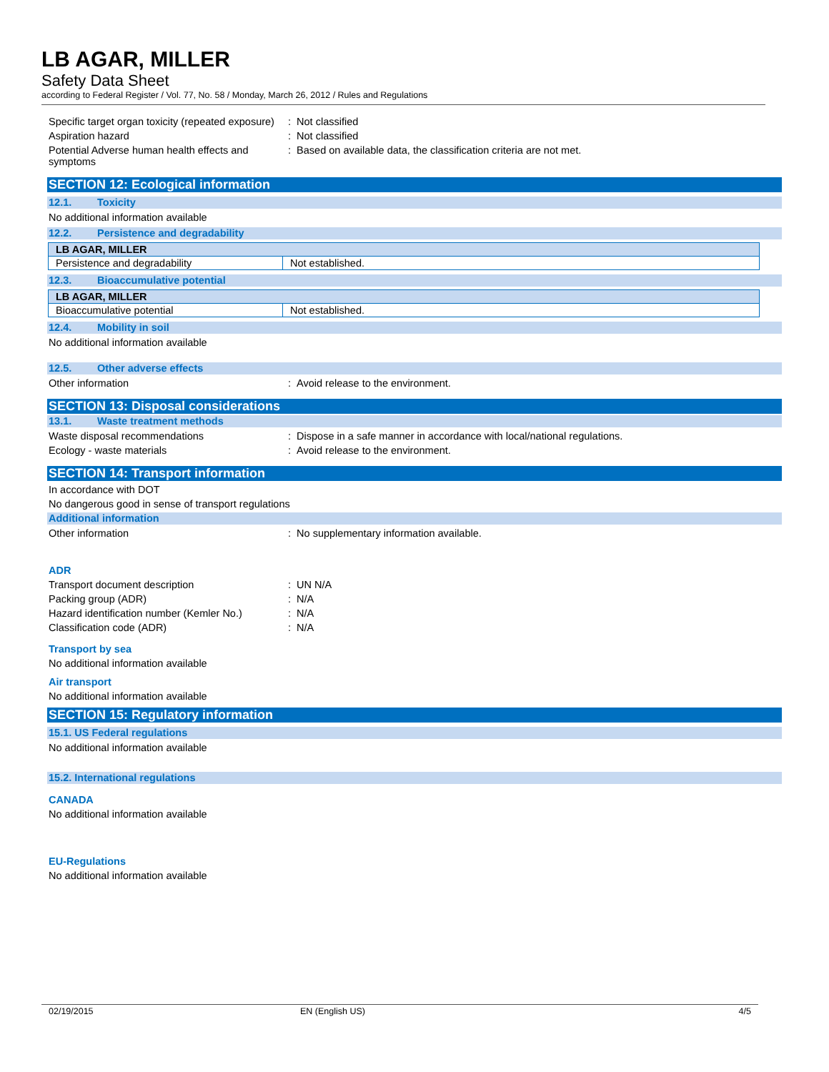LB AGAR, MILLER
Safety Data Sheet
according to Federal Register / Vol. 77, No. 58 / Monday, March 26, 2012 / Rules and Regulations
Specific target organ toxicity (repeated exposure)
: Not classified
Aspiration hazard : Not classified
Potential Adverse human health effects and symptoms
: Based on available data, the classification criteria are not met.
SECTION 12: Ecological information
12.1. Toxicity
No additional information available
12.2. Persistence and degradability
| LB AGAR, MILLER | |
| Persistence and degradability | Not established. |
12.3. Bioaccumulative potential
| LB AGAR, MILLER | |
| Bioaccumulative potential | Not established. |
12.4. Mobility in soil
No additional information available
12.5. Other adverse effects
Other information : Avoid release to the environment.
SECTION 13: Disposal considerations
13.1. Waste treatment methods
Waste disposal recommendations : Dispose in a safe manner in accordance with local/national regulations.
Ecology - waste materials : Avoid release to the environment.
SECTION 14: Transport information
In accordance with DOT
No dangerous good in sense of transport regulations
Additional information
Other information : No supplementary information available.
ADR
Transport document description : UN N/A
Packing group (ADR) : N/A
Hazard identification number (Kemler No.)
: N/A
Classification code (ADR) : N/A
Transport by sea
No additional information available
Air transport
No additional information available
SECTION 15: Regulatory information
15.1. US Federal regulations
No additional information available
15.2. International regulations
CANADA
No additional information available
EU-Regulations
No additional information available
02/19/2015 EN (English US) 4/5